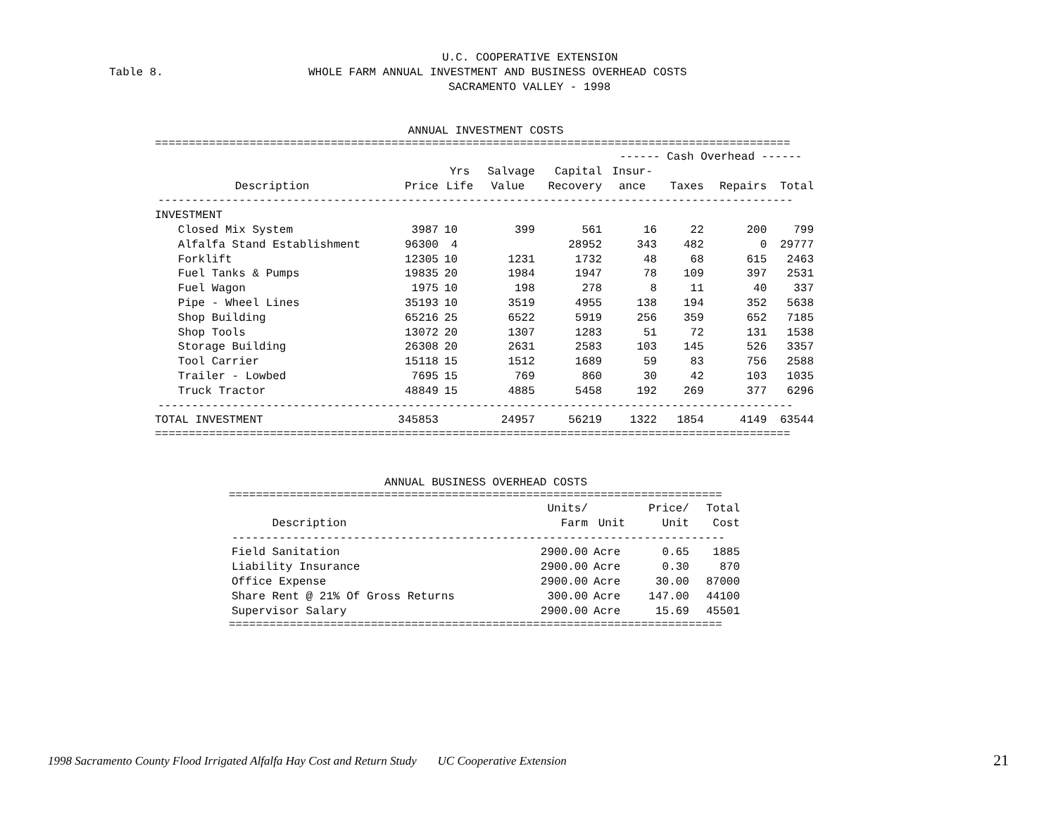U.C. COOPERATIVE EXTENSION
Table 8.
WHOLE FARM ANNUAL INVESTMENT AND BUSINESS OVERHEAD COSTS
SACRAMENTO VALLEY - 1998
ANNUAL INVESTMENT COSTS
==============================================================================================
| | | | | | ------ Cash Overhead ------ | | | |
| --- | --- | --- | --- | --- | --- | --- | --- | --- |
| | | Yrs | Salvage | Capital | Insur- | | | |
| Description | Price | Life | Value | Recovery | ance | Taxes | Repairs | Total |
| ---------------------------------------------------------------------------------------------- | | | | | | | | |
| INVESTMENT | | | | | | | | |
| Closed Mix System | 3987 | 10 | 399 | 561 | 16 | 22 | 200 | 799 |
| Alfalfa Stand Establishment | 96300 | 4 | | 28952 | 343 | 482 | 0 | 29777 |
| Forklift | 12305 | 10 | 1231 | 1732 | 48 | 68 | 615 | 2463 |
| Fuel Tanks & Pumps | 19835 | 20 | 1984 | 1947 | 78 | 109 | 397 | 2531 |
| Fuel Wagon | 1975 | 10 | 198 | 278 | 8 | 11 | 40 | 337 |
| Pipe - Wheel Lines | 35193 | 10 | 3519 | 4955 | 138 | 194 | 352 | 5638 |
| Shop Building | 65216 | 25 | 6522 | 5919 | 256 | 359 | 652 | 7185 |
| Shop Tools | 13072 | 20 | 1307 | 1283 | 51 | 72 | 131 | 1538 |
| Storage Building | 26308 | 20 | 2631 | 2583 | 103 | 145 | 526 | 3357 |
| Tool Carrier | 15118 | 15 | 1512 | 1689 | 59 | 83 | 756 | 2588 |
| Trailer - Lowbed | 7695 | 15 | 769 | 860 | 30 | 42 | 103 | 1035 |
| Truck Tractor | 48849 | 15 | 4885 | 5458 | 192 | 269 | 377 | 6296 |
| ---------------------------------------------------------------------------------------------- | | | | | | | | |
| TOTAL INVESTMENT | 345853 | | 24957 | 56219 | 1322 | 1854 | 4149 | 63544 |
==============================================================================================
ANNUAL BUSINESS OVERHEAD COSTS
=========================================================================
| | Units/ | | Price/ | Total |
| --- | --- | --- | --- | --- |
| Description | Farm | Unit | Unit | Cost |
| ------------------------------------------------------------------------- | | | | |
| Field Sanitation | 2900.00 | Acre | 0.65 | 1885 |
| Liability Insurance | 2900.00 | Acre | 0.30 | 870 |
| Office Expense | 2900.00 | Acre | 30.00 | 87000 |
| Share Rent @ 21% Of Gross Returns | 300.00 | Acre | 147.00 | 44100 |
| Supervisor Salary | 2900.00 | Acre | 15.69 | 45501 |
=========================================================================
1998 Sacramento County Flood Irrigated Alfalfa Hay Cost and Return Study UC Cooperative Extension 21